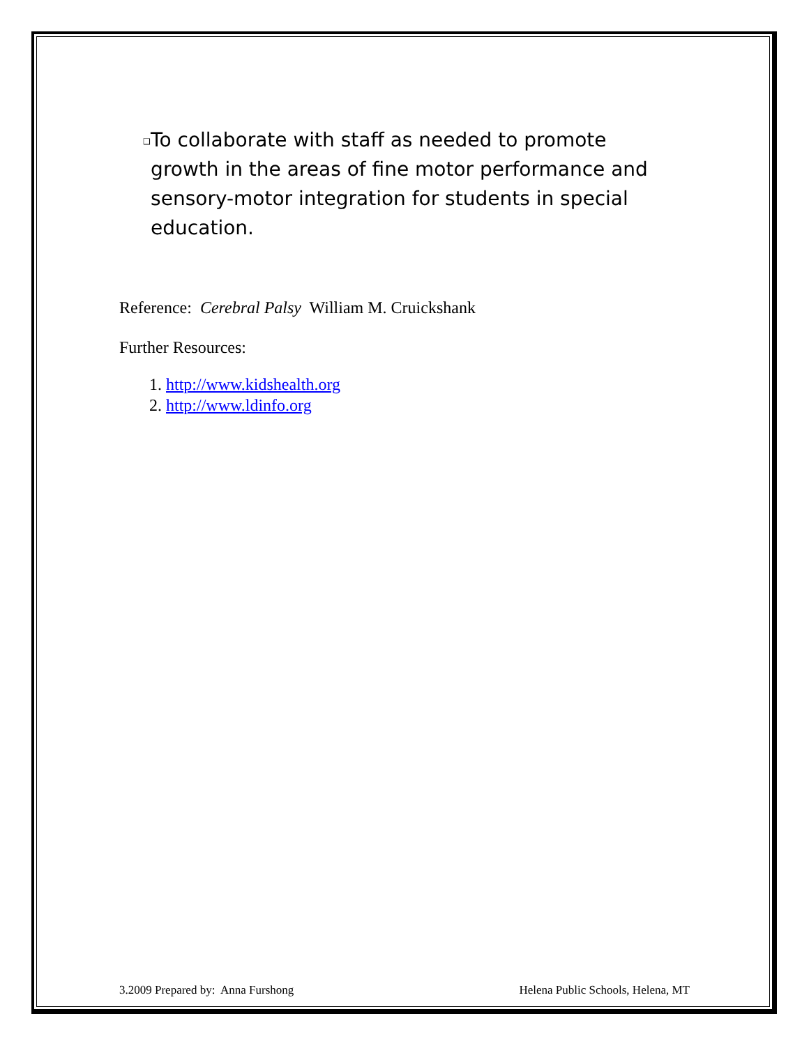❑ To collaborate with staff as needed to promote growth in the areas of fine motor performance and sensory-motor integration for students in special education.
Reference: Cerebral Palsy William M. Cruickshank
Further Resources:
1. http://www.kidshealth.org
2. http://www.ldinfo.org
3.2009 Prepared by: Anna Furshong Helena Public Schools, Helena, MT